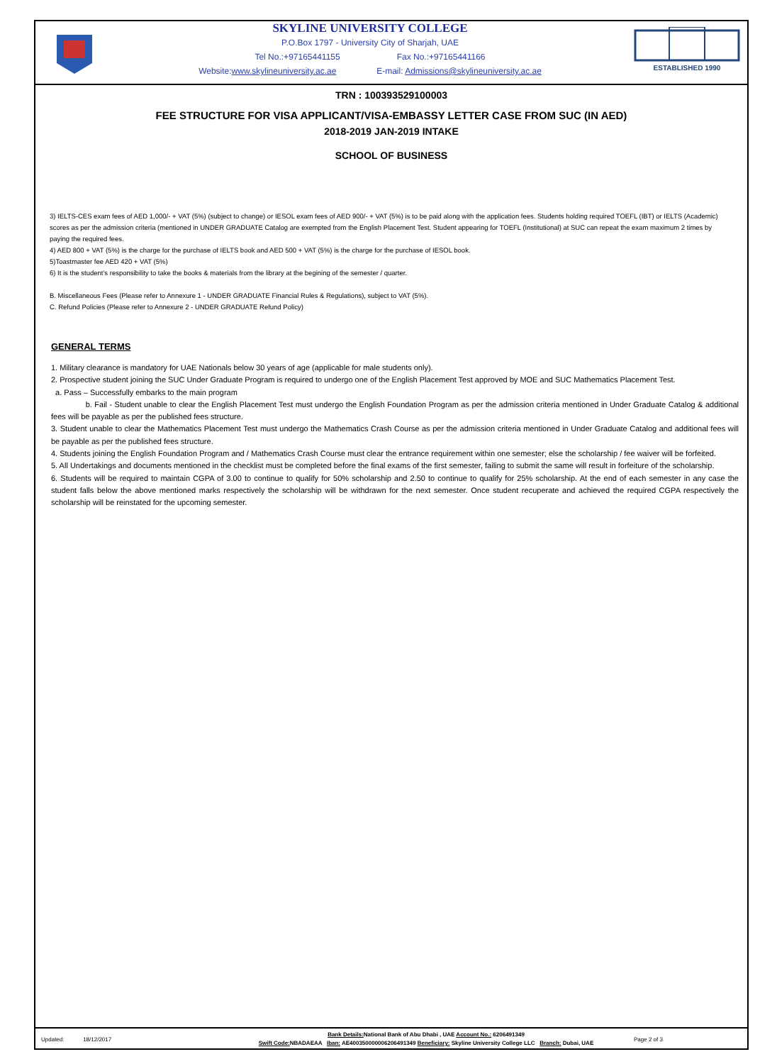SKYLINE UNIVERSITY COLLEGE
P.O.Box 1797 - University City of Sharjah, UAE
Tel No.:+97165441155 Fax No.:+97165441166
Website:www.skylineuniversity.ac.ae E-mail: Admissions@skylineuniversity.ac.ae
ESTABLISHED 1990
TRN : 100393529100003
FEE STRUCTURE FOR VISA APPLICANT/VISA-EMBASSY LETTER CASE FROM SUC (IN AED)
2018-2019 JAN-2019 INTAKE
SCHOOL OF BUSINESS
3) IELTS-CES exam fees of AED 1,000/- + VAT (5%) (subject to change) or IESOL exam fees of AED 900/- + VAT (5%) is to be paid along with the application fees. Students holding required TOEFL (IBT) or IELTS (Academic) scores as per the admission criteria (mentioned in UNDER GRADUATE Catalog are exempted from the English Placement Test. Student appearing for TOEFL (Institutional) at SUC can repeat the exam maximum 2 times by paying the required fees.
4) AED 800 + VAT (5%) is the charge for the purchase of IELTS book and AED 500 + VAT (5%) is the charge for the purchase of IESOL book.
5)Toastmaster fee AED 420 + VAT (5%)
6) It is the student's responsibility to take the books & materials from the library at the begining of the semester / quarter.
B. Miscellaneous Fees (Please refer to Annexure 1 - UNDER GRADUATE Financial Rules & Regulations), subject to VAT (5%).
C. Refund Policies (Please refer to Annexure 2 - UNDER GRADUATE Refund Policy)
GENERAL TERMS
1. Military clearance is mandatory for UAE Nationals below 30 years of age (applicable for male students only).
2. Prospective student joining the SUC Under Graduate Program is required to undergo one of the English Placement Test approved by MOE and SUC Mathematics Placement Test.
a. Pass – Successfully embarks to the main program
b. Fail - Student unable to clear the English Placement Test must undergo the English Foundation Program as per the admission criteria mentioned in Under Graduate Catalog & additional fees will be payable as per the published fees structure.
3. Student unable to clear the Mathematics Placement Test must undergo the Mathematics Crash Course as per the admission criteria mentioned in Under Graduate Catalog and additional fees will be payable as per the published fees structure.
4. Students joining the English Foundation Program and / Mathematics Crash Course must clear the entrance requirement within one semester; else the scholarship / fee waiver will be forfeited.
5. All Undertakings and documents mentioned in the checklist must be completed before the final exams of the first semester, failing to submit the same will result in forfeiture of the scholarship.
6. Students will be required to maintain CGPA of 3.00 to continue to qualify for 50% scholarship and 2.50 to continue to qualify for 25% scholarship. At the end of each semester in any case the student falls below the above mentioned marks respectively the scholarship will be withdrawn for the next semester. Once student recuperate and achieved the required CGPA respectively the scholarship will be reinstated for the upcoming semester.
Updated: 18/12/2017
Bank Details: National Bank of Abu Dhabi , UAE Account No.: 6206491349
Swift Code: NBADAEAA Iban: AE400350000006206491349 Beneficiary: Skyline University College LLC Branch: Dubai, UAE
Page 2 of 3